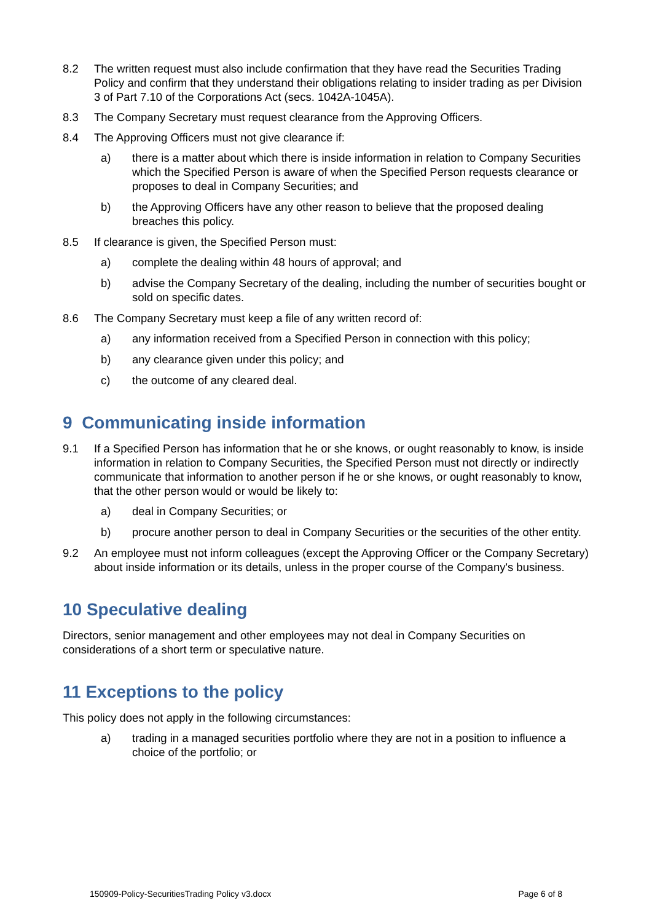8.2 The written request must also include confirmation that they have read the Securities Trading Policy and confirm that they understand their obligations relating to insider trading as per Division 3 of Part 7.10 of the Corporations Act (secs. 1042A-1045A).
8.3 The Company Secretary must request clearance from the Approving Officers.
8.4 The Approving Officers must not give clearance if:
a) there is a matter about which there is inside information in relation to Company Securities which the Specified Person is aware of when the Specified Person requests clearance or proposes to deal in Company Securities; and
b) the Approving Officers have any other reason to believe that the proposed dealing breaches this policy.
8.5 If clearance is given, the Specified Person must:
a) complete the dealing within 48 hours of approval; and
b) advise the Company Secretary of the dealing, including the number of securities bought or sold on specific dates.
8.6 The Company Secretary must keep a file of any written record of:
a) any information received from a Specified Person in connection with this policy;
b) any clearance given under this policy; and
c) the outcome of any cleared deal.
9 Communicating inside information
9.1 If a Specified Person has information that he or she knows, or ought reasonably to know, is inside information in relation to Company Securities, the Specified Person must not directly or indirectly communicate that information to another person if he or she knows, or ought reasonably to know, that the other person would or would be likely to:
a) deal in Company Securities; or
b) procure another person to deal in Company Securities or the securities of the other entity.
9.2 An employee must not inform colleagues (except the Approving Officer or the Company Secretary) about inside information or its details, unless in the proper course of the Company's business.
10 Speculative dealing
Directors, senior management and other employees may not deal in Company Securities on considerations of a short term or speculative nature.
11 Exceptions to the policy
This policy does not apply in the following circumstances:
a) trading in a managed securities portfolio where they are not in a position to influence a choice of the portfolio; or
150909-Policy-SecuritiesTrading Policy v3.docx Page 6 of 8